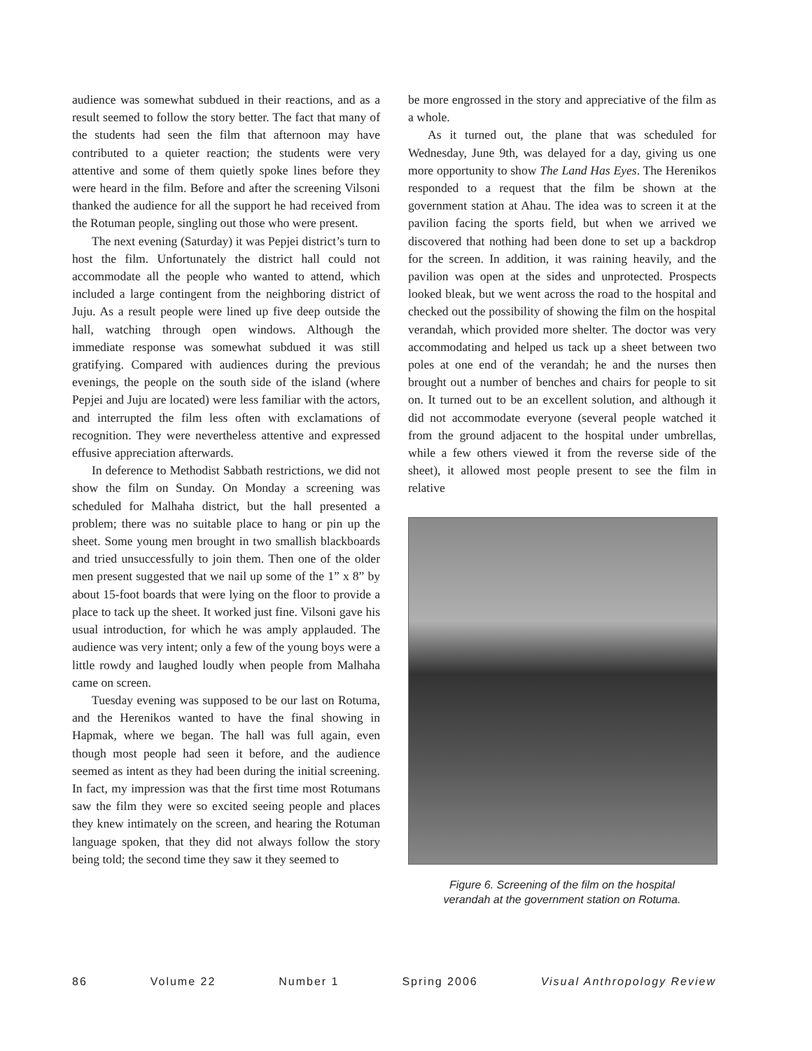audience was somewhat subdued in their reactions, and as a result seemed to follow the story better. The fact that many of the students had seen the film that afternoon may have contributed to a quieter reaction; the students were very attentive and some of them quietly spoke lines before they were heard in the film. Before and after the screening Vilsoni thanked the audience for all the support he had received from the Rotuman people, singling out those who were present.
The next evening (Saturday) it was Pepjei district’s turn to host the film. Unfortunately the district hall could not accommodate all the people who wanted to attend, which included a large contingent from the neighboring district of Juju. As a result people were lined up five deep outside the hall, watching through open windows. Although the immediate response was somewhat subdued it was still gratifying. Compared with audiences during the previous evenings, the people on the south side of the island (where Pepjei and Juju are located) were less familiar with the actors, and interrupted the film less often with exclamations of recognition. They were nevertheless attentive and expressed effusive appreciation afterwards.
In deference to Methodist Sabbath restrictions, we did not show the film on Sunday. On Monday a screening was scheduled for Malhaha district, but the hall presented a problem; there was no suitable place to hang or pin up the sheet. Some young men brought in two smallish blackboards and tried unsuccessfully to join them. Then one of the older men present suggested that we nail up some of the 1” x 8” by about 15-foot boards that were lying on the floor to provide a place to tack up the sheet. It worked just fine. Vilsoni gave his usual introduction, for which he was amply applauded. The audience was very intent; only a few of the young boys were a little rowdy and laughed loudly when people from Malhaha came on screen.
Tuesday evening was supposed to be our last on Rotuma, and the Herenikos wanted to have the final showing in Hapmak, where we began. The hall was full again, even though most people had seen it before, and the audience seemed as intent as they had been during the initial screening. In fact, my impression was that the first time most Rotumans saw the film they were so excited seeing people and places they knew intimately on the screen, and hearing the Rotuman language spoken, that they did not always follow the story being told; the second time they saw it they seemed to
be more engrossed in the story and appreciative of the film as a whole.
As it turned out, the plane that was scheduled for Wednesday, June 9th, was delayed for a day, giving us one more opportunity to show The Land Has Eyes. The Herenikos responded to a request that the film be shown at the government station at Ahau. The idea was to screen it at the pavilion facing the sports field, but when we arrived we discovered that nothing had been done to set up a backdrop for the screen. In addition, it was raining heavily, and the pavilion was open at the sides and unprotected. Prospects looked bleak, but we went across the road to the hospital and checked out the possibility of showing the film on the hospital verandah, which provided more shelter. The doctor was very accommodating and helped us tack up a sheet between two poles at one end of the verandah; he and the nurses then brought out a number of benches and chairs for people to sit on. It turned out to be an excellent solution, and although it did not accommodate everyone (several people watched it from the ground adjacent to the hospital under umbrellas, while a few others viewed it from the reverse side of the sheet), it allowed most people present to see the film in relative
Figure 6. Screening of the film on the hospital
verandah at the government station on Rotuma.
86 Volume 22 Number 1 Spring 2006 Visual Anthropology Review